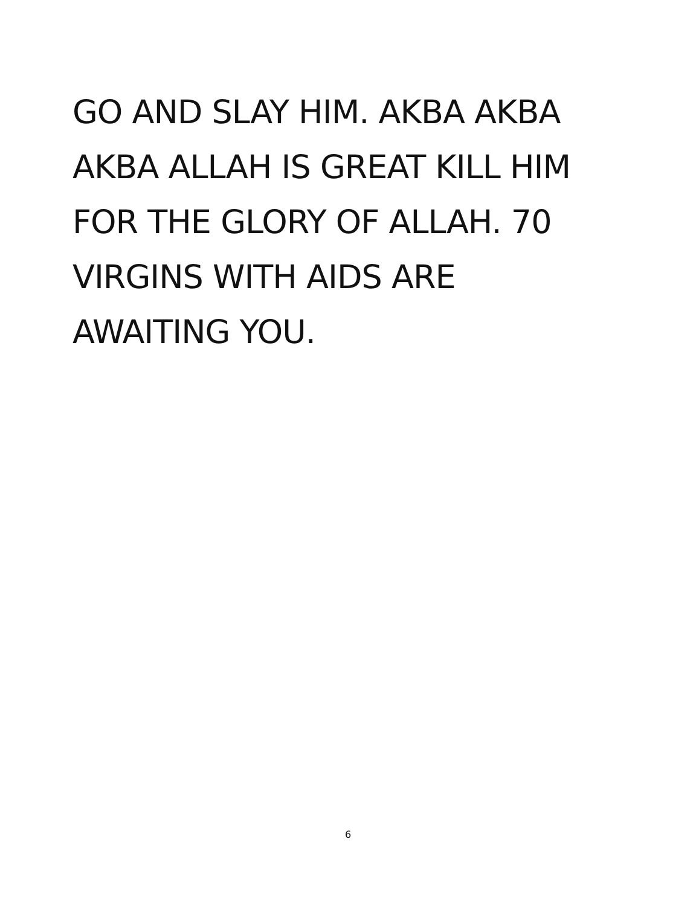GO AND SLAY HIM. AKBA AKBA
AKBA ALLAH IS GREAT KILL HIM
FOR THE GLORY OF ALLAH. 70
VIRGINS WITH AIDS ARE
AWAITING YOU.
6